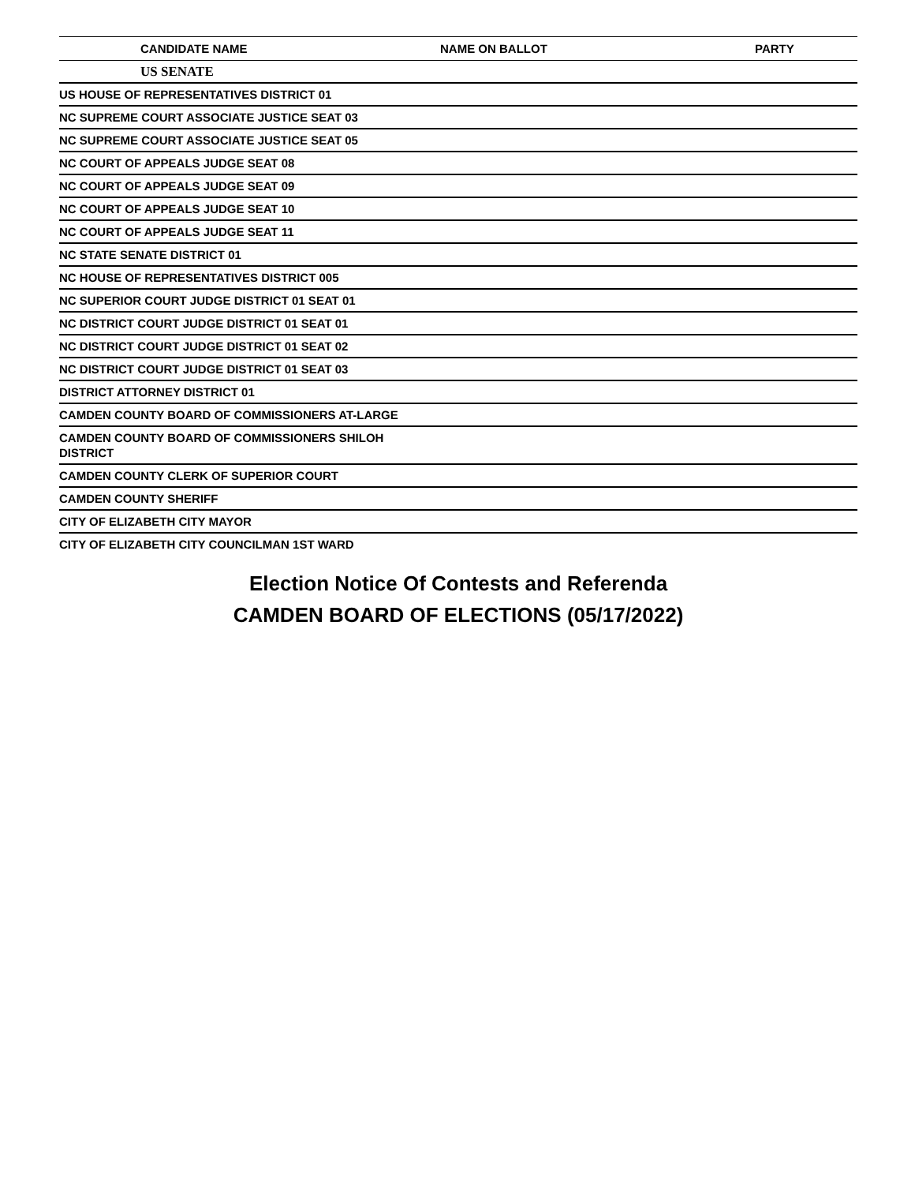| CANDIDATE NAME | NAME ON BALLOT | PARTY |
| --- | --- | --- |
| US SENATE | | |
| US HOUSE OF REPRESENTATIVES DISTRICT 01 | | |
| NC SUPREME COURT ASSOCIATE JUSTICE SEAT 03 | | |
| NC SUPREME COURT ASSOCIATE JUSTICE SEAT 05 | | |
| NC COURT OF APPEALS JUDGE SEAT 08 | | |
| NC COURT OF APPEALS JUDGE SEAT 09 | | |
| NC COURT OF APPEALS JUDGE SEAT 10 | | |
| NC COURT OF APPEALS JUDGE SEAT 11 | | |
| NC STATE SENATE DISTRICT 01 | | |
| NC HOUSE OF REPRESENTATIVES DISTRICT 005 | | |
| NC SUPERIOR COURT JUDGE DISTRICT 01 SEAT 01 | | |
| NC DISTRICT COURT JUDGE DISTRICT 01 SEAT 01 | | |
| NC DISTRICT COURT JUDGE DISTRICT 01 SEAT 02 | | |
| NC DISTRICT COURT JUDGE DISTRICT 01 SEAT 03 | | |
| DISTRICT ATTORNEY DISTRICT 01 | | |
| CAMDEN COUNTY BOARD OF COMMISSIONERS AT-LARGE | | |
| CAMDEN COUNTY BOARD OF COMMISSIONERS SHILOH DISTRICT | | |
| CAMDEN COUNTY CLERK OF SUPERIOR COURT | | |
| CAMDEN COUNTY SHERIFF | | |
| CITY OF ELIZABETH CITY MAYOR | | |
| CITY OF ELIZABETH CITY COUNCILMAN 1ST WARD | | |
Election Notice Of Contests and Referenda
CAMDEN BOARD OF ELECTIONS (05/17/2022)